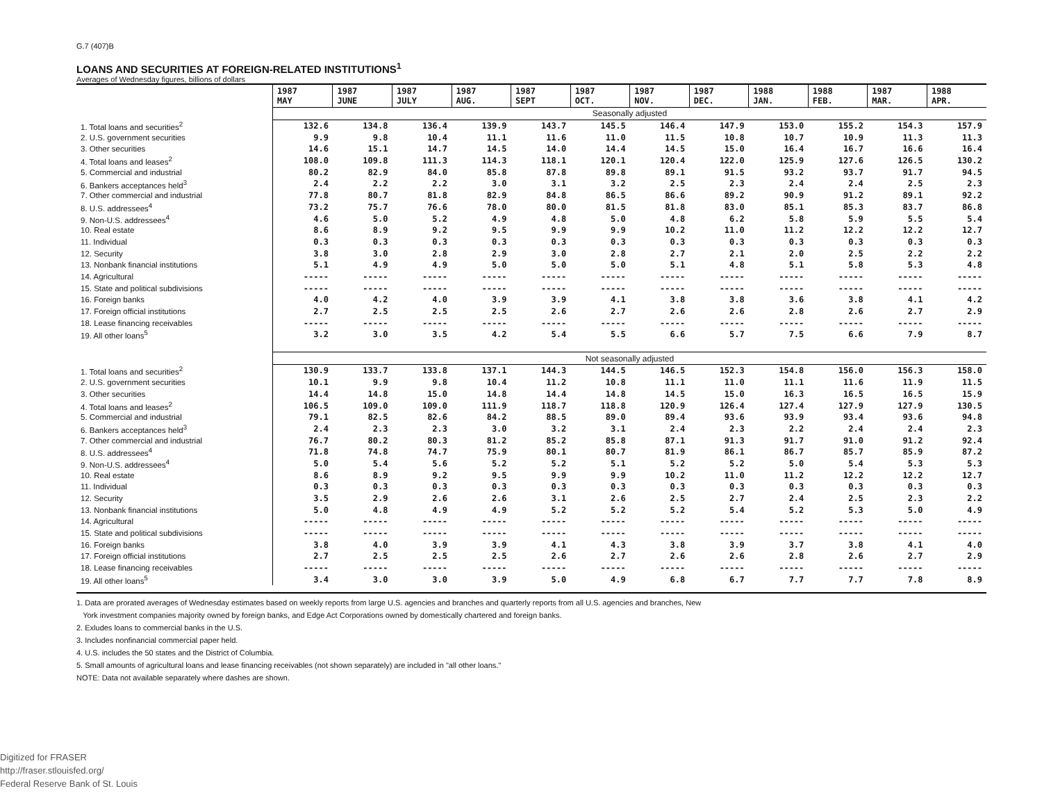G.7 (407)B
LOANS AND SECURITIES AT FOREIGN-RELATED INSTITUTIONS<sup>1</sup>
Averages of Wednesday figures, billions of dollars
| | 1987 MAY | 1987 JUNE | 1987 JULY | 1987 AUG. | 1987 SEPT | 1987 OCT. | 1987 NOV. | 1987 DEC. | 1988 JAN. | 1988 FEB. | 1987 MAR. | 1988 APR. |
| --- | --- | --- | --- | --- | --- | --- | --- | --- | --- | --- | --- | --- |
| | Seasonally adjusted | | | | | | | | | | | |
| 1. Total loans and securities<sup>2</sup> | 132.6 | 134.8 | 136.4 | 139.9 | 143.7 | 145.5 | 146.4 | 147.9 | 153.0 | 155.2 | 154.3 | 157.9 |
| 2. U.S. government securities | 9.9 | 9.8 | 10.4 | 11.1 | 11.6 | 11.0 | 11.5 | 10.8 | 10.7 | 10.9 | 11.3 | 11.3 |
| 3. Other securities | 14.6 | 15.1 | 14.7 | 14.5 | 14.0 | 14.4 | 14.5 | 15.0 | 16.4 | 16.7 | 16.6 | 16.4 |
| 4. Total loans and leases<sup>2</sup> | 108.0 | 109.8 | 111.3 | 114.3 | 118.1 | 120.1 | 120.4 | 122.0 | 125.9 | 127.6 | 126.5 | 130.2 |
| 5. Commercial and industrial | 80.2 | 82.9 | 84.0 | 85.8 | 87.8 | 89.8 | 89.1 | 91.5 | 93.2 | 93.7 | 91.7 | 94.5 |
| 6. Bankers acceptances held<sup>3</sup> | 2.4 | 2.2 | 2.2 | 3.0 | 3.1 | 3.2 | 2.5 | 2.3 | 2.4 | 2.4 | 2.5 | 2.3 |
| 7. Other commercial and industrial | 77.8 | 80.7 | 81.8 | 82.9 | 84.8 | 86.5 | 86.6 | 89.2 | 90.9 | 91.2 | 89.1 | 92.2 |
| 8. U.S. addressees<sup>4</sup> | 73.2 | 75.7 | 76.6 | 78.0 | 80.0 | 81.5 | 81.8 | 83.0 | 85.1 | 85.3 | 83.7 | 86.8 |
| 9. Non-U.S. addressees<sup>4</sup> | 4.6 | 5.0 | 5.2 | 4.9 | 4.8 | 5.0 | 4.8 | 6.2 | 5.8 | 5.9 | 5.5 | 5.4 |
| 10. Real estate | 8.6 | 8.9 | 9.2 | 9.5 | 9.9 | 9.9 | 10.2 | 11.0 | 11.2 | 12.2 | 12.2 | 12.7 |
| 11. Individual | 0.3 | 0.3 | 0.3 | 0.3 | 0.3 | 0.3 | 0.3 | 0.3 | 0.3 | 0.3 | 0.3 | 0.3 |
| 12. Security | 3.8 | 3.0 | 2.8 | 2.9 | 3.0 | 2.8 | 2.7 | 2.1 | 2.0 | 2.5 | 2.2 | 2.2 |
| 13. Nonbank financial institutions | 5.1 | 4.9 | 4.9 | 5.0 | 5.0 | 5.0 | 5.1 | 4.8 | 5.1 | 5.8 | 5.3 | 4.8 |
| 14. Agricultural | ----- | ----- | ----- | ----- | ----- | ----- | ----- | ----- | ----- | ----- | ----- | ----- |
| 15. State and political subdivisions | ----- | ----- | ----- | ----- | ----- | ----- | ----- | ----- | ----- | ----- | ----- | ----- |
| 16. Foreign banks | 4.0 | 4.2 | 4.0 | 3.9 | 3.9 | 4.1 | 3.8 | 3.8 | 3.6 | 3.8 | 4.1 | 4.2 |
| 17. Foreign official institutions | 2.7 | 2.5 | 2.5 | 2.5 | 2.6 | 2.7 | 2.6 | 2.6 | 2.8 | 2.6 | 2.7 | 2.9 |
| 18. Lease financing receivables | ----- | ----- | ----- | ----- | ----- | ----- | ----- | ----- | ----- | ----- | ----- | ----- |
| 19. All other loans<sup>5</sup> | 3.2 | 3.0 | 3.5 | 4.2 | 5.4 | 5.5 | 6.6 | 5.7 | 7.5 | 6.6 | 7.9 | 8.7 |
| | Not seasonally adjusted | | | | | | | | | | | |
| 1. Total loans and securities<sup>2</sup> | 130.9 | 133.7 | 133.8 | 137.1 | 144.3 | 144.5 | 146.5 | 152.3 | 154.8 | 156.0 | 156.3 | 158.0 |
| 2. U.S. government securities | 10.1 | 9.9 | 9.8 | 10.4 | 11.2 | 10.8 | 11.1 | 11.0 | 11.1 | 11.6 | 11.9 | 11.5 |
| 3. Other securities | 14.4 | 14.8 | 15.0 | 14.8 | 14.4 | 14.8 | 14.5 | 15.0 | 16.3 | 16.5 | 16.5 | 15.9 |
| 4. Total loans and leases<sup>2</sup> | 106.5 | 109.0 | 109.0 | 111.9 | 118.7 | 118.8 | 120.9 | 126.4 | 127.4 | 127.9 | 127.9 | 130.5 |
| 5. Commercial and industrial | 79.1 | 82.5 | 82.6 | 84.2 | 88.5 | 89.0 | 89.4 | 93.6 | 93.9 | 93.4 | 93.6 | 94.8 |
| 6. Bankers acceptances held<sup>3</sup> | 2.4 | 2.3 | 2.3 | 3.0 | 3.2 | 3.1 | 2.4 | 2.3 | 2.2 | 2.4 | 2.4 | 2.3 |
| 7. Other commercial and industrial | 76.7 | 80.2 | 80.3 | 81.2 | 85.2 | 85.8 | 87.1 | 91.3 | 91.7 | 91.0 | 91.2 | 92.4 |
| 8. U.S. addressees<sup>4</sup> | 71.8 | 74.8 | 74.7 | 75.9 | 80.1 | 80.7 | 81.9 | 86.1 | 86.7 | 85.7 | 85.9 | 87.2 |
| 9. Non-U.S. addressees<sup>4</sup> | 5.0 | 5.4 | 5.6 | 5.2 | 5.2 | 5.1 | 5.2 | 5.2 | 5.0 | 5.4 | 5.3 | 5.3 |
| 10. Real estate | 8.6 | 8.9 | 9.2 | 9.5 | 9.9 | 9.9 | 10.2 | 11.0 | 11.2 | 12.2 | 12.2 | 12.7 |
| 11. Individual | 0.3 | 0.3 | 0.3 | 0.3 | 0.3 | 0.3 | 0.3 | 0.3 | 0.3 | 0.3 | 0.3 | 0.3 |
| 12. Security | 3.5 | 2.9 | 2.6 | 2.6 | 3.1 | 2.6 | 2.5 | 2.7 | 2.4 | 2.5 | 2.3 | 2.2 |
| 13. Nonbank financial institutions | 5.0 | 4.8 | 4.9 | 4.9 | 5.2 | 5.2 | 5.2 | 5.4 | 5.2 | 5.3 | 5.0 | 4.9 |
| 14. Agricultural | ----- | ----- | ----- | ----- | ----- | ----- | ----- | ----- | ----- | ----- | ----- | ----- |
| 15. State and political subdivisions | ----- | ----- | ----- | ----- | ----- | ----- | ----- | ----- | ----- | ----- | ----- | ----- |
| 16. Foreign banks | 3.8 | 4.0 | 3.9 | 3.9 | 4.1 | 4.3 | 3.8 | 3.9 | 3.7 | 3.8 | 4.1 | 4.0 |
| 17. Foreign official institutions | 2.7 | 2.5 | 2.5 | 2.5 | 2.6 | 2.7 | 2.6 | 2.6 | 2.8 | 2.6 | 2.7 | 2.9 |
| 18. Lease financing receivables | ----- | ----- | ----- | ----- | ----- | ----- | ----- | ----- | ----- | ----- | ----- | ----- |
| 19. All other loans<sup>5</sup> | 3.4 | 3.0 | 3.0 | 3.9 | 5.0 | 4.9 | 6.8 | 6.7 | 7.7 | 7.7 | 7.8 | 8.9 |
1. Data are prorated averages of Wednesday estimates based on weekly reports from large U.S. agencies and branches and quarterly reports from all U.S. agencies and branches, New
York investment companies majority owned by foreign banks, and Edge Act Corporations owned by domestically chartered and foreign banks.
2. Exludes loans to commercial banks in the U.S.
3. Includes nonfinancial commercial paper held.
4. U.S. includes the 50 states and the District of Columbia.
5. Small amounts of agricultural loans and lease financing receivables (not shown separately) are included in "all other loans."
NOTE: Data not available separately where dashes are shown.
Digitized for FRASER
http://fraser.stlouisfed.org/
Federal Reserve Bank of St. Louis